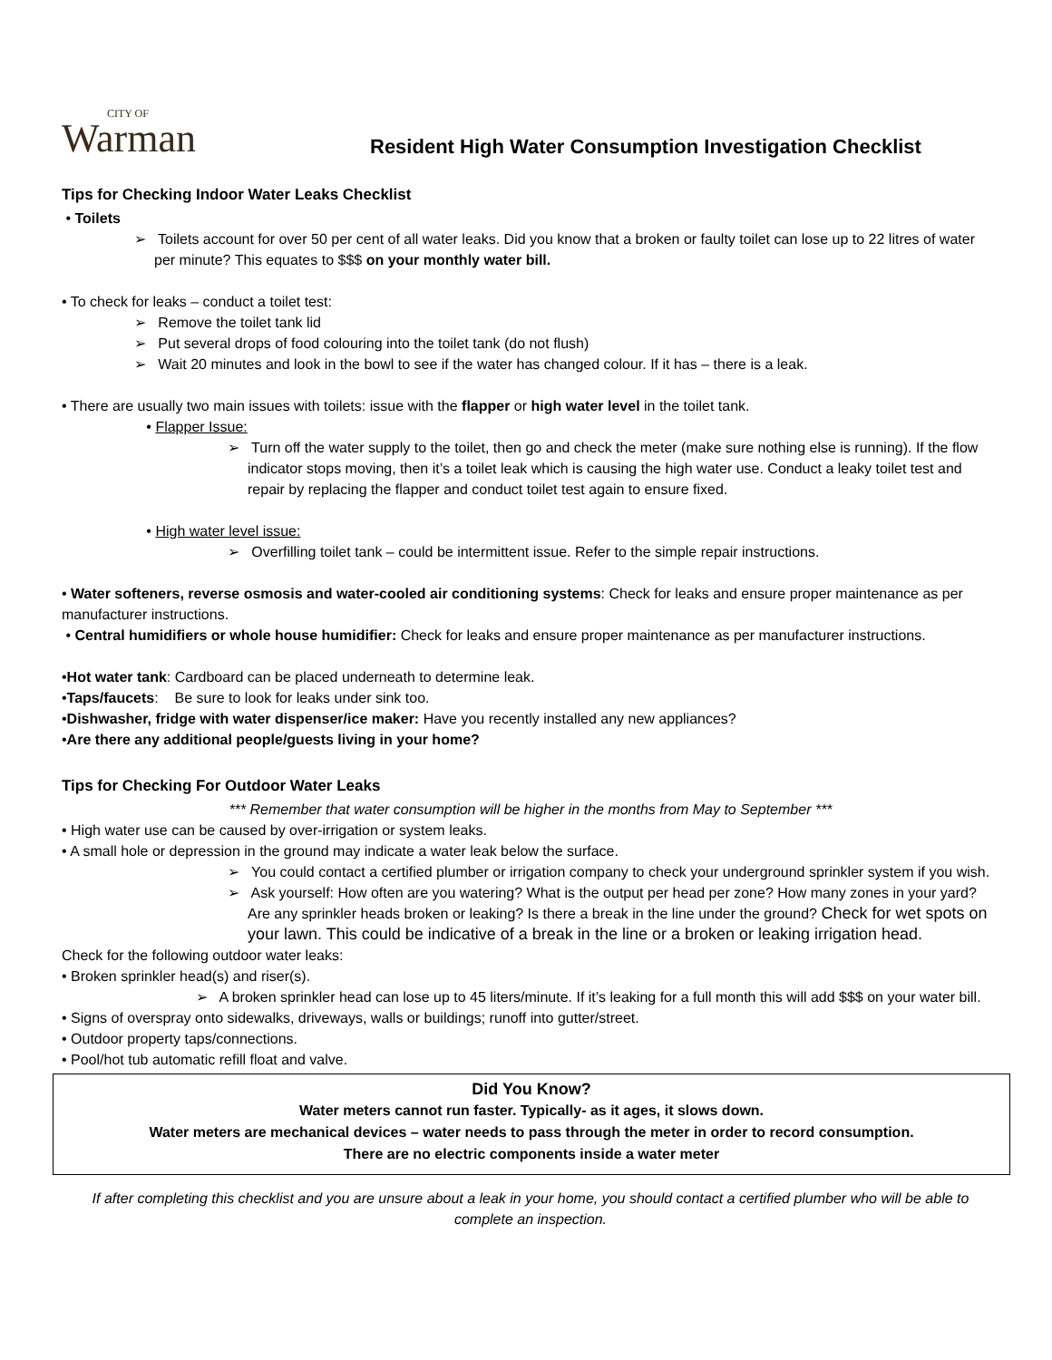CITY OF
Warman
Resident High Water Consumption Investigation Checklist
Tips for Checking Indoor Water Leaks Checklist
• Toilets
➢ Toilets account for over 50 per cent of all water leaks. Did you know that a broken or faulty toilet can lose up to 22 litres of water per minute? This equates to $$$ on your monthly water bill.
• To check for leaks – conduct a toilet test:
➢ Remove the toilet tank lid
➢ Put several drops of food colouring into the toilet tank (do not flush)
➢ Wait 20 minutes and look in the bowl to see if the water has changed colour. If it has – there is a leak.
• There are usually two main issues with toilets: issue with the flapper or high water level in the toilet tank.
• Flapper Issue:
➢ Turn off the water supply to the toilet, then go and check the meter (make sure nothing else is running). If the flow indicator stops moving, then it’s a toilet leak which is causing the high water use. Conduct a leaky toilet test and repair by replacing the flapper and conduct toilet test again to ensure fixed.
• High water level issue:
➢ Overfilling toilet tank – could be intermittent issue. Refer to the simple repair instructions.
• Water softeners, reverse osmosis and water-cooled air conditioning systems: Check for leaks and ensure proper maintenance as per manufacturer instructions.
• Central humidifiers or whole house humidifier: Check for leaks and ensure proper maintenance as per manufacturer instructions.
•Hot water tank: Cardboard can be placed underneath to determine leak.
•Taps/faucets: Be sure to look for leaks under sink too.
•Dishwasher, fridge with water dispenser/ice maker: Have you recently installed any new appliances?
•Are there any additional people/guests living in your home?
Tips for Checking For Outdoor Water Leaks
*** Remember that water consumption will be higher in the months from May to September ***
• High water use can be caused by over-irrigation or system leaks.
• A small hole or depression in the ground may indicate a water leak below the surface.
➢ You could contact a certified plumber or irrigation company to check your underground sprinkler system if you wish.
➢ Ask yourself: How often are you watering? What is the output per head per zone? How many zones in your yard? Are any sprinkler heads broken or leaking? Is there a break in the line under the ground? Check for wet spots on your lawn. This could be indicative of a break in the line or a broken or leaking irrigation head.
Check for the following outdoor water leaks:
• Broken sprinkler head(s) and riser(s).
➢ A broken sprinkler head can lose up to 45 liters/minute. If it’s leaking for a full month this will add $$$ on your water bill.
• Signs of overspray onto sidewalks, driveways, walls or buildings; runoff into gutter/street.
• Outdoor property taps/connections.
• Pool/hot tub automatic refill float and valve.
Did You Know?
Water meters cannot run faster. Typically- as it ages, it slows down.
Water meters are mechanical devices – water needs to pass through the meter in order to record consumption.
There are no electric components inside a water meter
If after completing this checklist and you are unsure about a leak in your home, you should contact a certified plumber who will be able to complete an inspection.